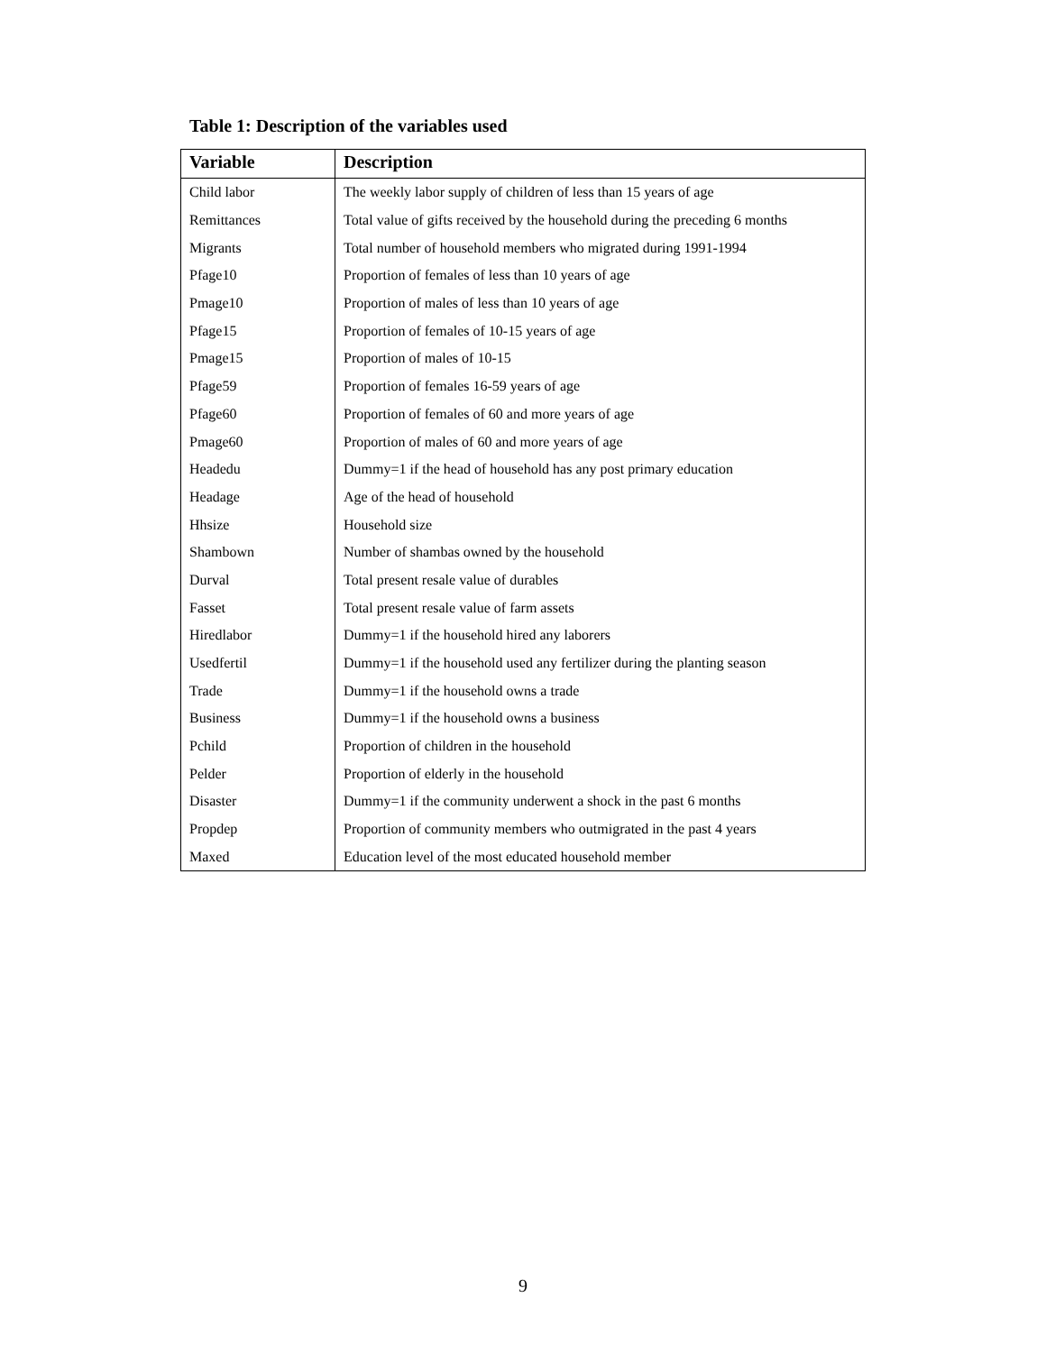Table 1: Description of the variables used
| Variable | Description |
| --- | --- |
| Child labor | The weekly labor supply of children of less than 15 years of age |
| Remittances | Total value of gifts received by the household during the preceding 6 months |
| Migrants | Total number of household members who migrated during 1991-1994 |
| Pfage10 | Proportion of females of less than 10 years of age |
| Pmage10 | Proportion of males of less than 10 years of age |
| Pfage15 | Proportion of females of 10-15 years of age |
| Pmage15 | Proportion of males of 10-15 |
| Pfage59 | Proportion of females 16-59 years of age |
| Pfage60 | Proportion of females of 60 and more years of age |
| Pmage60 | Proportion of males of 60 and more years of age |
| Headedu | Dummy=1 if the head of household has any post primary education |
| Headage | Age of the head of household |
| Hhsize | Household size |
| Shambown | Number of shambas owned by the household |
| Durval | Total present resale value of durables |
| Fasset | Total present resale value of farm assets |
| Hiredlabor | Dummy=1 if the household hired any laborers |
| Usedfertil | Dummy=1 if the household used any fertilizer during the planting season |
| Trade | Dummy=1 if the household owns a trade |
| Business | Dummy=1 if the household owns a business |
| Pchild | Proportion of children in the household |
| Pelder | Proportion of elderly in the household |
| Disaster | Dummy=1 if the community underwent a shock in the past 6 months |
| Propdep | Proportion of community members who outmigrated in the past 4 years |
| Maxed | Education level of the most educated household member |
9